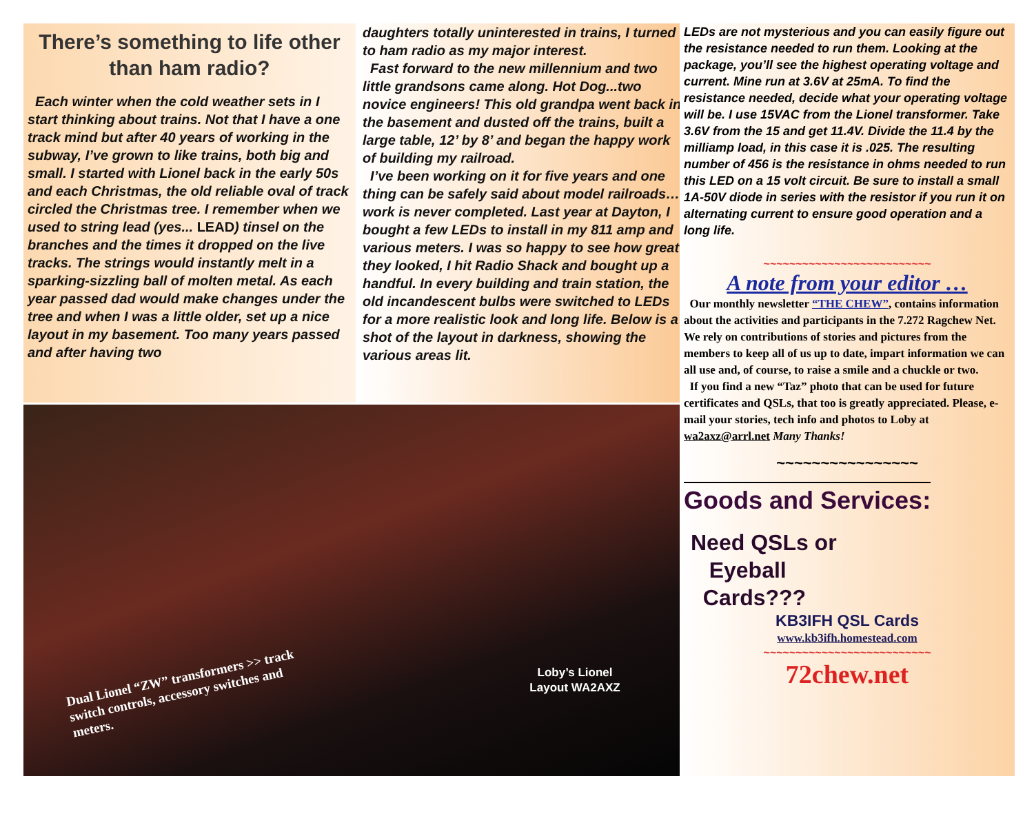There’s something to life other than ham radio?
Each winter when the cold weather sets in I start thinking about trains. Not that I have a one track mind but after 40 years of working in the subway, I’ve grown to like trains, both big and small. I started with Lionel back in the early 50s and each Christmas, the old reliable oval of track circled the Christmas tree. I remember when we used to string lead (yes... LEAD) tinsel on the branches and the times it dropped on the live tracks. The strings would instantly melt in a sparking-sizzling ball of molten metal. As each year passed dad would make changes under the tree and when I was a little older, set up a nice layout in my basement. Too many years passed and after having two
daughters totally uninterested in trains, I turned to ham radio as my major interest.
Fast forward to the new millennium and two little grandsons came along. Hot Dog...two novice engineers! This old grandpa went back in the basement and dusted off the trains, built a large table, 12’ by 8’ and began the happy work of building my railroad.
I’ve been working on it for five years and one thing can be safely said about model railroads… work is never completed. Last year at Dayton, I bought a few LEDs to install in my 811 amp and various meters. I was so happy to see how great they looked, I hit Radio Shack and bought up a handful. In every building and train station, the old incandescent bulbs were switched to LEDs for a more realistic look and long life. Below is a shot of the layout in darkness, showing the various areas lit.
Loby’s Lionel Layout WA2AXZ
Dual Lionel “ZW” transformers >> track switch controls, accessory switches and meters.
LEDs are not mysterious and you can easily figure out the resistance needed to run them. Looking at the package, you’ll see the highest operating voltage and current. Mine run at 3.6V at 25mA. To find the resistance needed, decide what your operating voltage will be. I use 15VAC from the Lionel transformer. Take 3.6V from the 15 and get 11.4V. Divide the 11.4 by the milliamp load, in this case it is .025. The resulting number of 456 is the resistance in ohms needed to run this LED on a 15 volt circuit. Be sure to install a small 1A-50V diode in series with the resistor if you run it on alternating current to ensure good operation and a long life.
~~~~~~~~~~~~~~~~~~~~~~~~~~
A note from your editor …
Our monthly newsletter “THE CHEW”, contains information about the activities and participants in the 7.272 Ragchew Net. We rely on contributions of stories and pictures from the members to keep all of us up to date, impart information we can all use and, of course, to raise a smile and a chuckle or two.
If you find a new “Taz” photo that can be used for future certificates and QSLs, that too is greatly appreciated. Please, e-mail your stories, tech info and photos to Loby at wa2axz@arrl.net Many Thanks!
~~~~~~~~~~~~~~~~
Goods and Services:
Need QSLs or
Eyeball
Cards???
KB3IFH QSL Cards
www.kb3ifh.homestead.com
~~~~~~~~~~~~~~~~~~~~~~~~~~
72chew.net